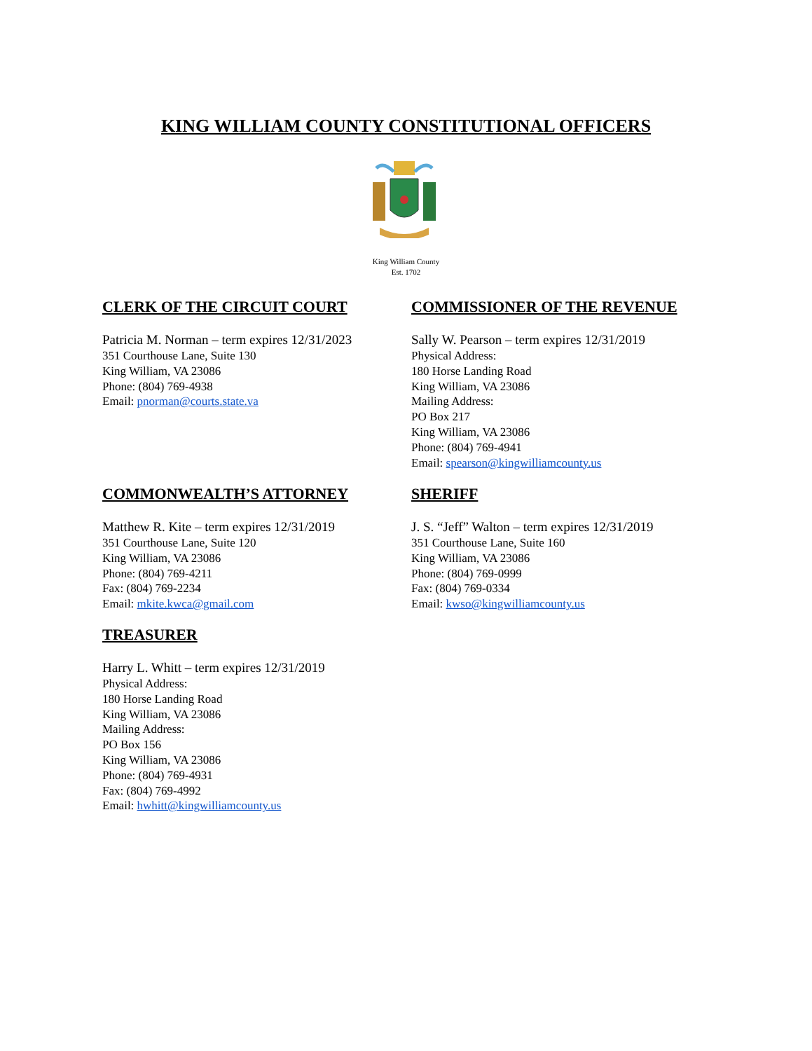KING WILLIAM COUNTY CONSTITUTIONAL OFFICERS
King William County
Est. 1702
CLERK OF THE CIRCUIT COURT
Patricia M. Norman – term expires 12/31/2023
351 Courthouse Lane, Suite 130
King William, VA 23086
Phone: (804) 769-4938
Email: pnorman@courts.state.va
COMMISSIONER OF THE REVENUE
Sally W. Pearson – term expires 12/31/2019
Physical Address:
180 Horse Landing Road
King William, VA 23086
Mailing Address:
PO Box 217
King William, VA 23086
Phone: (804) 769-4941
Email: spearson@kingwilliamcounty.us
COMMONWEALTH’S ATTORNEY
Matthew R. Kite – term expires 12/31/2019
351 Courthouse Lane, Suite 120
King William, VA 23086
Phone: (804) 769-4211
Fax: (804) 769-2234
Email: mkite.kwca@gmail.com
SHERIFF
J. S. “Jeff” Walton – term expires 12/31/2019
351 Courthouse Lane, Suite 160
King William, VA 23086
Phone: (804) 769-0999
Fax: (804) 769-0334
Email: kwso@kingwilliamcounty.us
TREASURER
Harry L. Whitt – term expires 12/31/2019
Physical Address:
180 Horse Landing Road
King William, VA 23086
Mailing Address:
PO Box 156
King William, VA 23086
Phone: (804) 769-4931
Fax: (804) 769-4992
Email: hwhitt@kingwilliamcounty.us